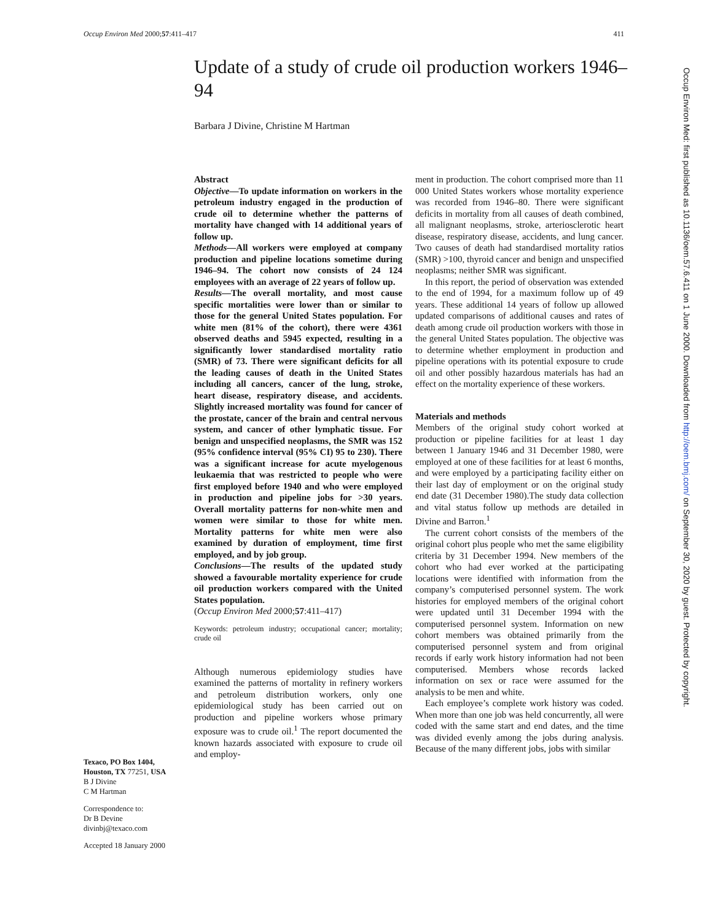Occup Environ Med 2000;57:411–417 411
Update of a study of crude oil production workers 1946–94
Barbara J Divine, Christine M Hartman
Texaco, PO Box 1404, Houston, TX 77251, USA
B J Divine
C M Hartman
Correspondence to:
Dr B Devine
divinbj@texaco.com
Accepted 18 January 2000
Abstract
Objective—To update information on workers in the petroleum industry engaged in the production of crude oil to determine whether the patterns of mortality have changed with 14 additional years of follow up.
Methods—All workers were employed at company production and pipeline locations sometime during 1946–94. The cohort now consists of 24 124 employees with an average of 22 years of follow up.
Results—The overall mortality, and most cause specific mortalities were lower than or similar to those for the general United States population. For white men (81% of the cohort), there were 4361 observed deaths and 5945 expected, resulting in a significantly lower standardised mortality ratio (SMR) of 73. There were significant deficits for all the leading causes of death in the United States including all cancers, cancer of the lung, stroke, heart disease, respiratory disease, and accidents. Slightly increased mortality was found for cancer of the prostate, cancer of the brain and central nervous system, and cancer of other lymphatic tissue. For benign and unspecified neoplasms, the SMR was 152 (95% confidence interval (95% CI) 95 to 230). There was a significant increase for acute myelogenous leukaemia that was restricted to people who were first employed before 1940 and who were employed in production and pipeline jobs for >30 years. Overall mortality patterns for non-white men and women were similar to those for white men. Mortality patterns for white men were also examined by duration of employment, time first employed, and by job group.
Conclusions—The results of the updated study showed a favourable mortality experience for crude oil production workers compared with the United States population.
(Occup Environ Med 2000;57:411–417)
Keywords: petroleum industry; occupational cancer; mortality; crude oil
Although numerous epidemiology studies have examined the patterns of mortality in refinery workers and petroleum distribution workers, only one epidemiological study has been carried out on production and pipeline workers whose primary exposure was to crude oil.<sup>1</sup> The report documented the known hazards associated with exposure to crude oil and employ-
ment in production. The cohort comprised more than 11 000 United States workers whose mortality experience was recorded from 1946–80. There were significant deficits in mortality from all causes of death combined, all malignant neoplasms, stroke, arteriosclerotic heart disease, respiratory disease, accidents, and lung cancer. Two causes of death had standardised mortality ratios (SMR) >100, thyroid cancer and benign and unspecified neoplasms; neither SMR was significant.
In this report, the period of observation was extended to the end of 1994, for a maximum follow up of 49 years. These additional 14 years of follow up allowed updated comparisons of additional causes and rates of death among crude oil production workers with those in the general United States population. The objective was to determine whether employment in production and pipeline operations with its potential exposure to crude oil and other possibly hazardous materials has had an effect on the mortality experience of these workers.
Materials and methods
Members of the original study cohort worked at production or pipeline facilities for at least 1 day between 1 January 1946 and 31 December 1980, were employed at one of these facilities for at least 6 months, and were employed by a participating facility either on their last day of employment or on the original study end date (31 December 1980).The study data collection and vital status follow up methods are detailed in Divine and Barron.<sup>1</sup>
The current cohort consists of the members of the original cohort plus people who met the same eligibility criteria by 31 December 1994. New members of the cohort who had ever worked at the participating locations were identified with information from the company’s computerised personnel system. The work histories for employed members of the original cohort were updated until 31 December 1994 with the computerised personnel system. Information on new cohort members was obtained primarily from the computerised personnel system and from original records if early work history information had not been computerised. Members whose records lacked information on sex or race were assumed for the analysis to be men and white.
Each employee’s complete work history was coded. When more than one job was held concurrently, all were coded with the same start and end dates, and the time was divided evenly among the jobs during analysis. Because of the many different jobs, jobs with similar
Occup Environ Med: first published as 10.1136/oem.57.6.411 on 1 June 2000. Downloaded from http://oem.bmj.com/ on September 30, 2020 by guest. Protected by copyright.